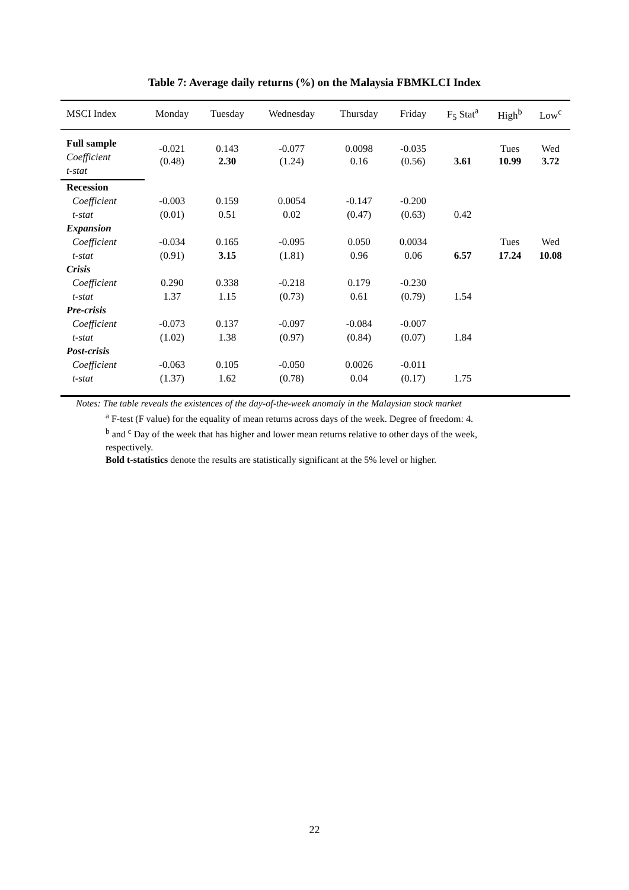Table 7: Average daily returns (%) on the Malaysia FBMKLCI Index
| MSCI Index | Monday | Tuesday | Wednesday | Thursday | Friday | F<sub>5</sub> Stat<sup>a</sup> | High<sup>b</sup> | Low<sup>c</sup> |
| --- | --- | --- | --- | --- | --- | --- | --- | --- |
| Full sample | -0.021 (0.48) | 0.143 2.30 | -0.077 (1.24) | 0.0098 0.16 | -0.035 (0.56) | 3.61 | Tues 10.99 | Wed 3.72 |
| Coefficient | | | | | | | | |
| t-stat | | | | | | | | |
| Recession | | | | | | | | |
| Coefficient | -0.003 | 0.159 | 0.0054 | -0.147 | -0.200 | | | |
| t-stat | (0.01) | 0.51 | 0.02 | (0.47) | (0.63) | 0.42 | | |
| Expansion | | | | | | | | |
| Coefficient | -0.034 | 0.165 | -0.095 | 0.050 | 0.0034 | | Tues | Wed |
| t-stat | (0.91) | 3.15 | (1.81) | 0.96 | 0.06 | 6.57 | 17.24 | 10.08 |
| Crisis | | | | | | | | |
| Coefficient | 0.290 | 0.338 | -0.218 | 0.179 | -0.230 | | | |
| t-stat | 1.37 | 1.15 | (0.73) | 0.61 | (0.79) | 1.54 | | |
| Pre-crisis | | | | | | | | |
| Coefficient | -0.073 | 0.137 | -0.097 | -0.084 | -0.007 | | | |
| t-stat | (1.02) | 1.38 | (0.97) | (0.84) | (0.07) | 1.84 | | |
| Post-crisis | | | | | | | | |
| Coefficient | -0.063 | 0.105 | -0.050 | 0.0026 | -0.011 | | | |
| t-stat | (1.37) | 1.62 | (0.78) | 0.04 | (0.17) | 1.75 | | |
Notes: The table reveals the existences of the day-of-the-week anomaly in the Malaysian stock market
<sup>a</sup> F-test (F value) for the equality of mean returns across days of the week. Degree of freedom: 4.
<sup>b</sup> and <sup>c</sup> Day of the week that has higher and lower mean returns relative to other days of the week, respectively.
Bold t-statistics denote the results are statistically significant at the 5% level or higher.
22